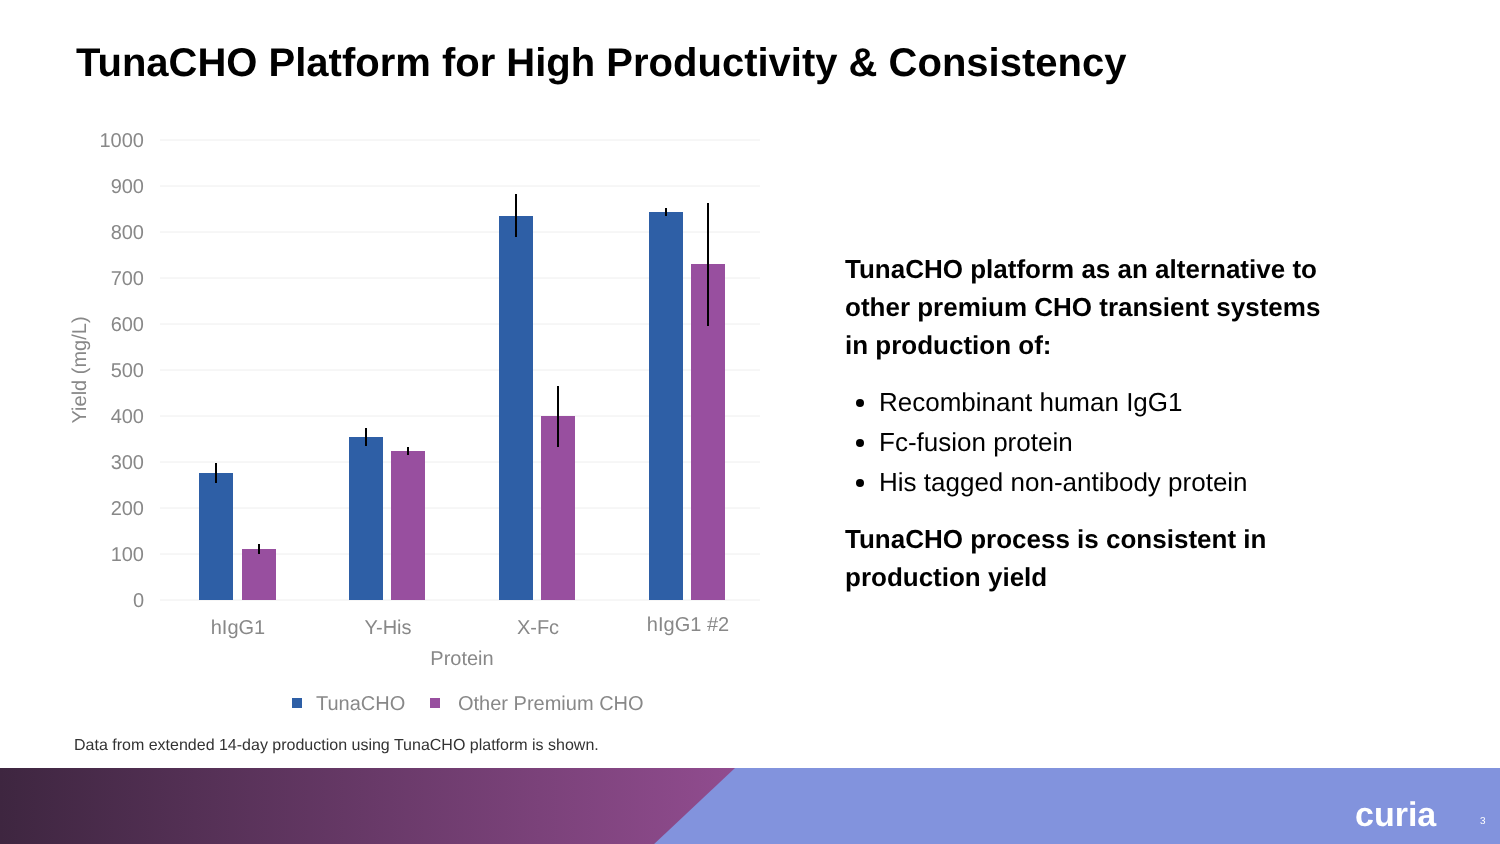TunaCHO Platform for High Productivity & Consistency
1000
900
800
700
600
500
400
300
200
100
0
Yield (mg/L)
hIgG1
Y-His
X-Fc
hIgG1 #2
Protein
TunaCHO
Other Premium CHO
TunaCHO platform as an alternative to other premium CHO transient systems in production of:
Recombinant human IgG1
Fc-fusion protein
His tagged non-antibody protein
TunaCHO process is consistent in production yield
Data from extended 14-day production using TunaCHO platform is shown.
curia 3